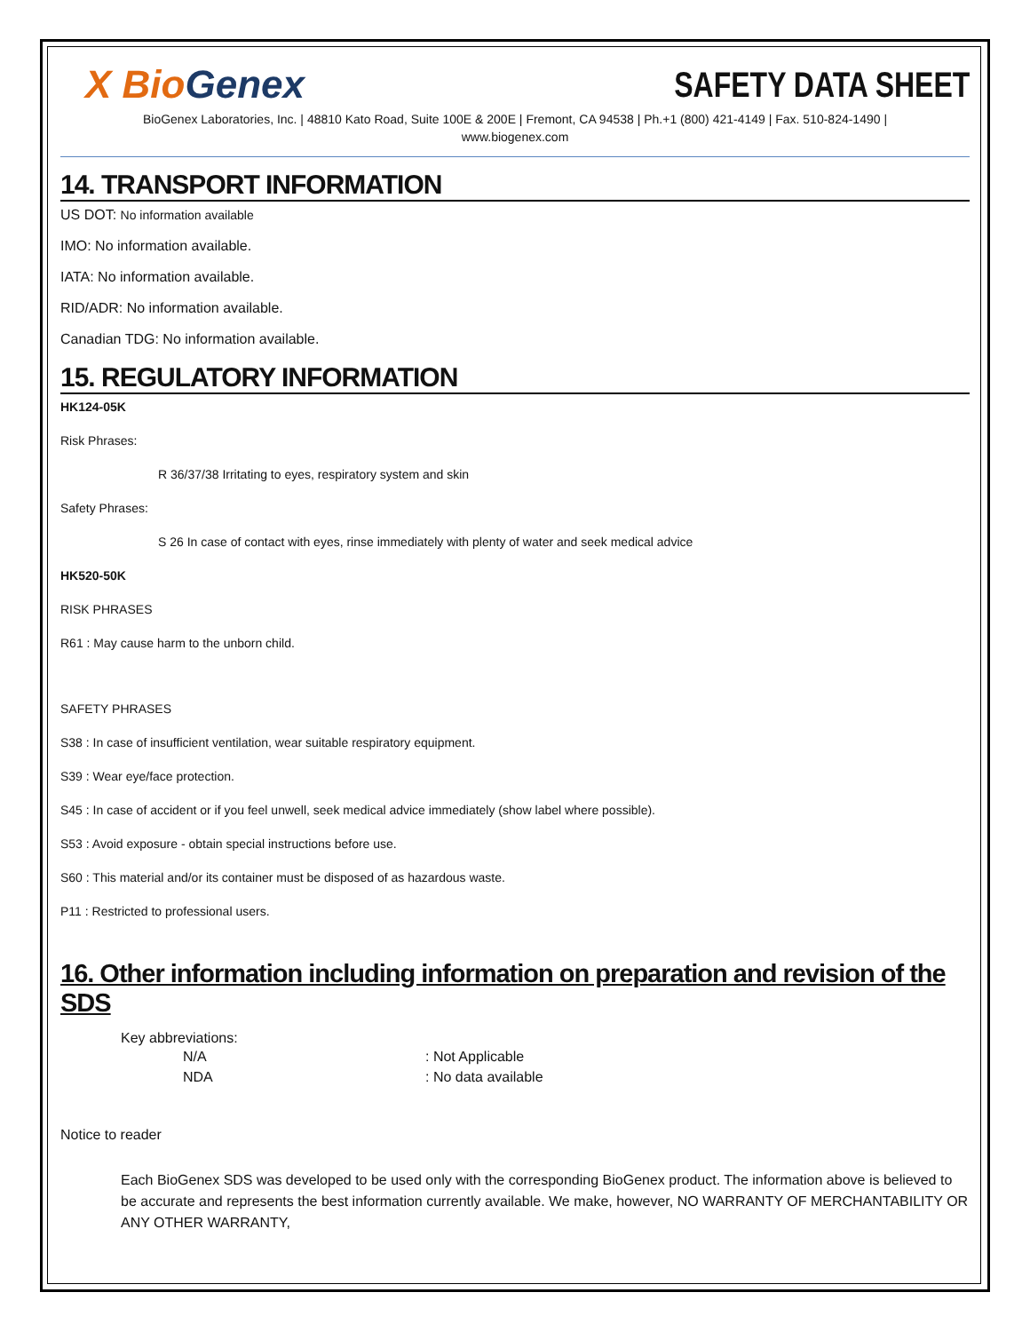X BioGenex SAFETY DATA SHEET
BioGenex Laboratories, Inc. | 48810 Kato Road, Suite 100E & 200E | Fremont, CA 94538 | Ph.+1 (800) 421-4149 | Fax. 510-824-1490 |
www.biogenex.com
14. TRANSPORT INFORMATION
US DOT: No information available
IMO: No information available.
IATA: No information available.
RID/ADR: No information available.
Canadian TDG: No information available.
15. REGULATORY INFORMATION
HK124-05K
Risk Phrases:
R 36/37/38 Irritating to eyes, respiratory system and skin
Safety Phrases:
S 26 In case of contact with eyes, rinse immediately with plenty of water and seek medical advice
HK520-50K
RISK PHRASES
R61 : May cause harm to the unborn child.
SAFETY PHRASES
S38 : In case of insufficient ventilation, wear suitable respiratory equipment.
S39 : Wear eye/face protection.
S45 : In case of accident or if you feel unwell, seek medical advice immediately (show label where possible).
S53 : Avoid exposure - obtain special instructions before use.
S60 : This material and/or its container must be disposed of as hazardous waste.
P11 : Restricted to professional users.
16. Other information including information on preparation and revision of the SDS
Key abbreviations:
N/A : Not Applicable
NDA : No data available
Notice to reader
Each BioGenex SDS was developed to be used only with the corresponding BioGenex product. The information above is believed to be accurate and represents the best information currently available. We make, however, NO WARRANTY OF MERCHANTABILITY OR ANY OTHER WARRANTY,